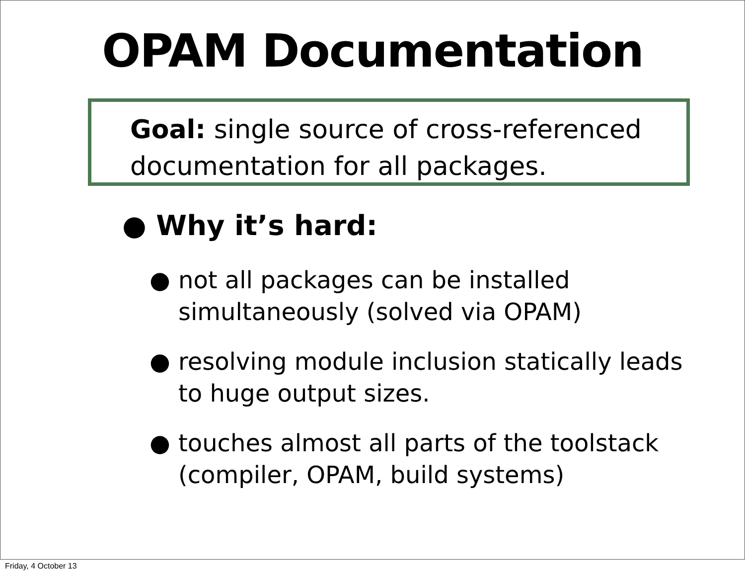OPAM Documentation
Goal: single source of cross-referenced
documentation for all packages.
● Why it’s hard:
● not all packages can be installed
simultaneously (solved via OPAM)
● resolving module inclusion statically leads
to huge output sizes.
● touches almost all parts of the toolstack
(compiler, OPAM, build systems)
Friday, 4 October 13